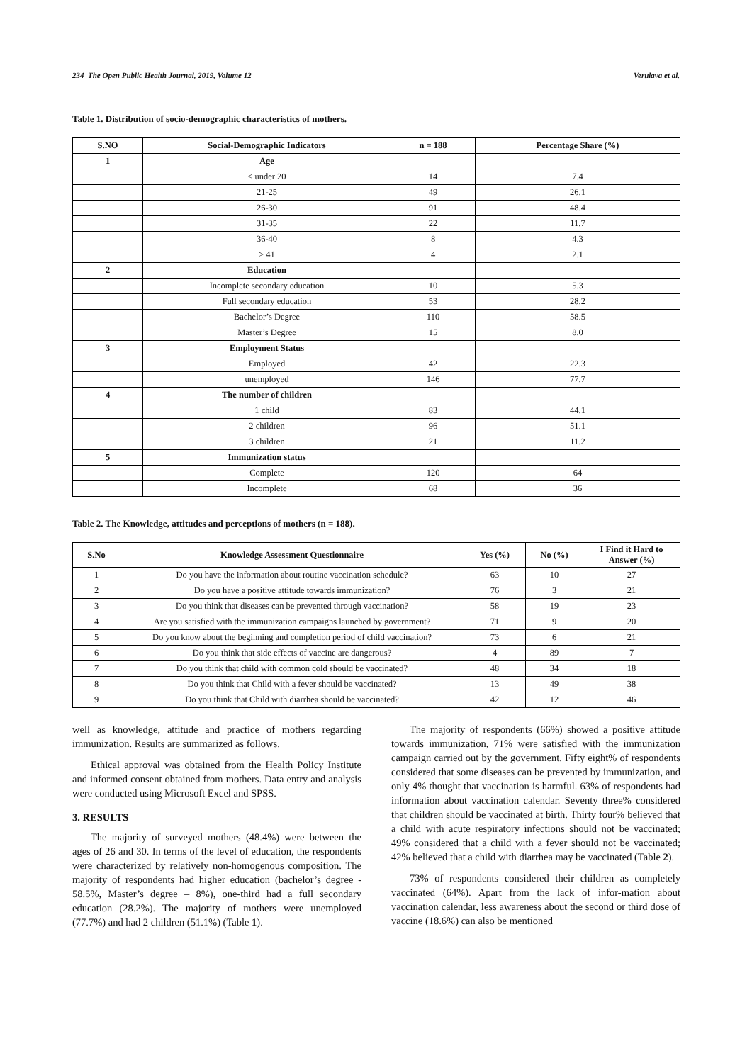234 The Open Public Health Journal, 2019, Volume 12 Verulava et al.
Table 1. Distribution of socio-demographic characteristics of mothers.
| S.NO | Social-Demographic Indicators | n = 188 | Percentage Share (%) |
| --- | --- | --- | --- |
| 1 | Age | | |
| | < under 20 | 14 | 7.4 |
| | 21-25 | 49 | 26.1 |
| | 26-30 | 91 | 48.4 |
| | 31-35 | 22 | 11.7 |
| | 36-40 | 8 | 4.3 |
| | > 41 | 4 | 2.1 |
| 2 | Education | | |
| | Incomplete secondary education | 10 | 5.3 |
| | Full secondary education | 53 | 28.2 |
| | Bachelor’s Degree | 110 | 58.5 |
| | Master’s Degree | 15 | 8.0 |
| 3 | Employment Status | | |
| | Employed | 42 | 22.3 |
| | unemployed | 146 | 77.7 |
| 4 | The number of children | | |
| | 1 child | 83 | 44.1 |
| | 2 children | 96 | 51.1 |
| | 3 children | 21 | 11.2 |
| 5 | Immunization status | | |
| | Complete | 120 | 64 |
| | Incomplete | 68 | 36 |
Table 2. The Knowledge, attitudes and perceptions of mothers (n = 188).
| S.No | Knowledge Assessment Questionnaire | Yes (%) | No (%) | I Find it Hard to Answer (%) |
| --- | --- | --- | --- | --- |
| 1 | Do you have the information about routine vaccination schedule? | 63 | 10 | 27 |
| 2 | Do you have a positive attitude towards immunization? | 76 | 3 | 21 |
| 3 | Do you think that diseases can be prevented through vaccination? | 58 | 19 | 23 |
| 4 | Are you satisfied with the immunization campaigns launched by government? | 71 | 9 | 20 |
| 5 | Do you know about the beginning and completion period of child vaccination? | 73 | 6 | 21 |
| 6 | Do you think that side effects of vaccine are dangerous? | 4 | 89 | 7 |
| 7 | Do you think that child with common cold should be vaccinated? | 48 | 34 | 18 |
| 8 | Do you think that Child with a fever should be vaccinated? | 13 | 49 | 38 |
| 9 | Do you think that Child with diarrhea should be vaccinated? | 42 | 12 | 46 |
well as knowledge, attitude and practice of mothers regarding immunization. Results are summarized as follows.
Ethical approval was obtained from the Health Policy Institute and informed consent obtained from mothers. Data entry and analysis were conducted using Microsoft Excel and SPSS.
3. RESULTS
The majority of surveyed mothers (48.4%) were between the ages of 26 and 30. In terms of the level of education, the respondents were characterized by relatively non-homogenous composition. The majority of respondents had higher education (bachelor’s degree - 58.5%, Master’s degree – 8%), one-third had a full secondary education (28.2%). The majority of mothers were unemployed (77.7%) and had 2 children (51.1%) (Table 1).
The majority of respondents (66%) showed a positive attitude towards immunization, 71% were satisfied with the immunization campaign carried out by the government. Fifty eight% of respondents considered that some diseases can be prevented by immunization, and only 4% thought that vaccination is harmful. 63% of respondents had information about vaccination calendar. Seventy three% considered that children should be vaccinated at birth. Thirty four% believed that a child with acute respiratory infections should not be vaccinated; 49% considered that a child with a fever should not be vaccinated; 42% believed that a child with diarrhea may be vaccinated (Table 2).
73% of respondents considered their children as completely vaccinated (64%). Apart from the lack of infor-mation about vaccination calendar, less awareness about the second or third dose of vaccine (18.6%) can also be mentioned